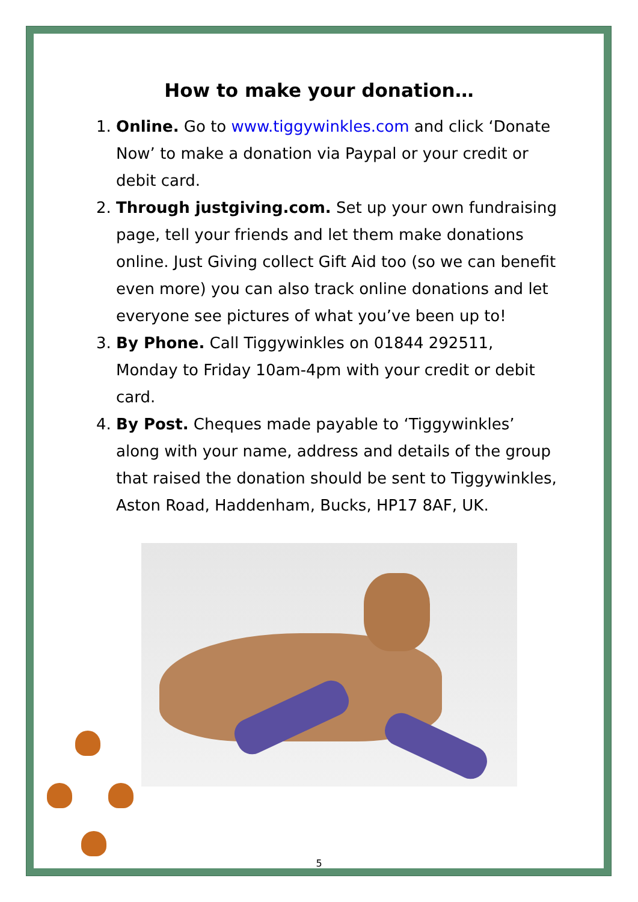How to make your donation…
1. Online. Go to www.tiggywinkles.com and click ‘Donate Now’ to make a donation via Paypal or your credit or debit card.
2. Through justgiving.com. Set up your own fundraising page, tell your friends and let them make donations online. Just Giving collect Gift Aid too (so we can benefit even more) you can also track online donations and let everyone see pictures of what you’ve been up to!
3. By Phone. Call Tiggywinkles on 01844 292511, Monday to Friday 10am-4pm with your credit or debit card.
4. By Post. Cheques made payable to ‘Tiggywinkles’ along with your name, address and details of the group that raised the donation should be sent to Tiggywinkles, Aston Road, Haddenham, Bucks, HP17 8AF, UK.
5